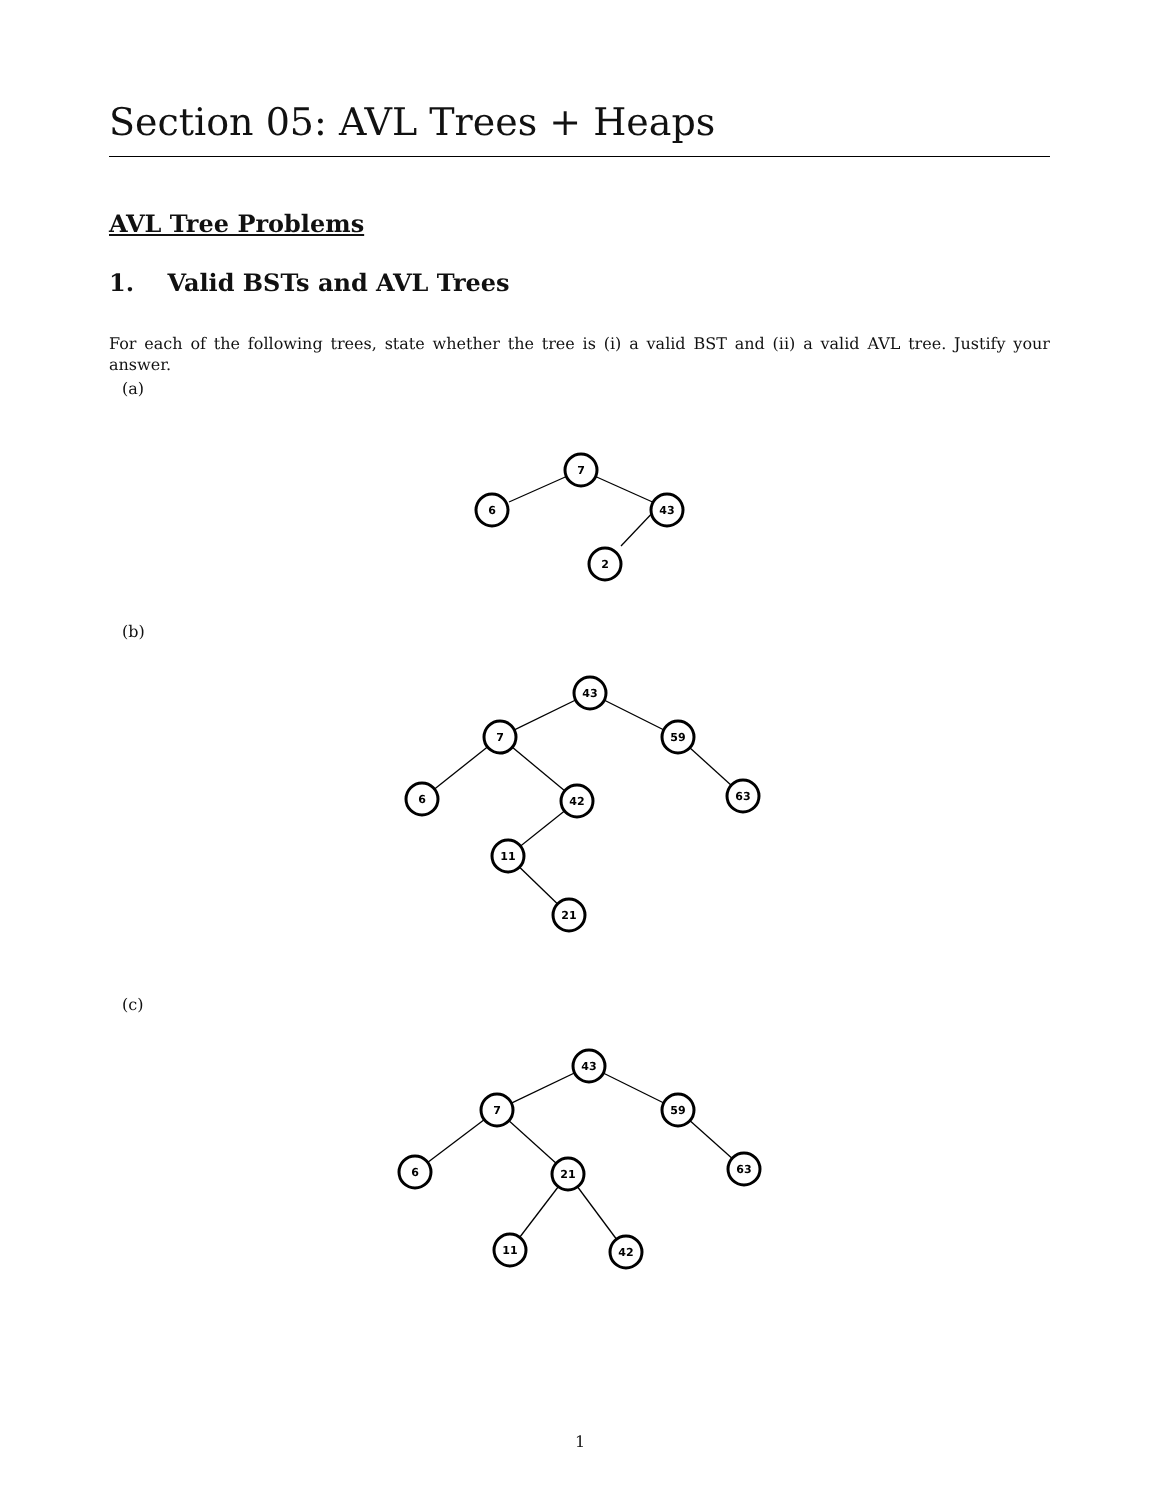Section 05: AVL Trees + Heaps
AVL Tree Problems
1. Valid BSTs and AVL Trees
For each of the following trees, state whether the tree is (i) a valid BST and (ii) a valid AVL tree. Justify your answer.
(a)
7
6
43
2
(b)
43
7
59
6
42
63
11
21
(c)
43
7
59
6
21
63
11
42
1